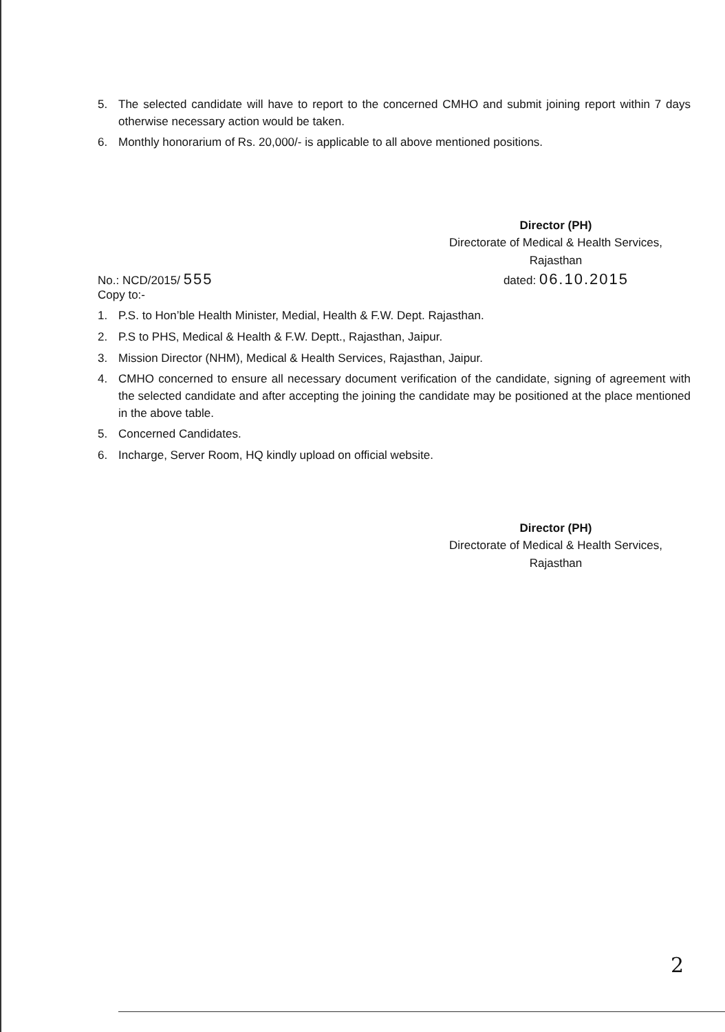5. The selected candidate will have to report to the concerned CMHO and submit joining report within 7 days otherwise necessary action would be taken.
6. Monthly honorarium of Rs. 20,000/- is applicable to all above mentioned positions.
Director (PH)
Directorate of Medical & Health Services,
Rajasthan
No.: NCD/2015/ 555 dated: 06.10.2015
Copy to:-
1. P.S. to Hon’ble Health Minister, Medial, Health & F.W. Dept. Rajasthan.
2. P.S to PHS, Medical & Health & F.W. Deptt., Rajasthan, Jaipur.
3. Mission Director (NHM), Medical & Health Services, Rajasthan, Jaipur.
4. CMHO concerned to ensure all necessary document verification of the candidate, signing of agreement with the selected candidate and after accepting the joining the candidate may be positioned at the place mentioned in the above table.
5. Concerned Candidates.
6. Incharge, Server Room, HQ kindly upload on official website.
Director (PH)
Directorate of Medical & Health Services,
Rajasthan
2